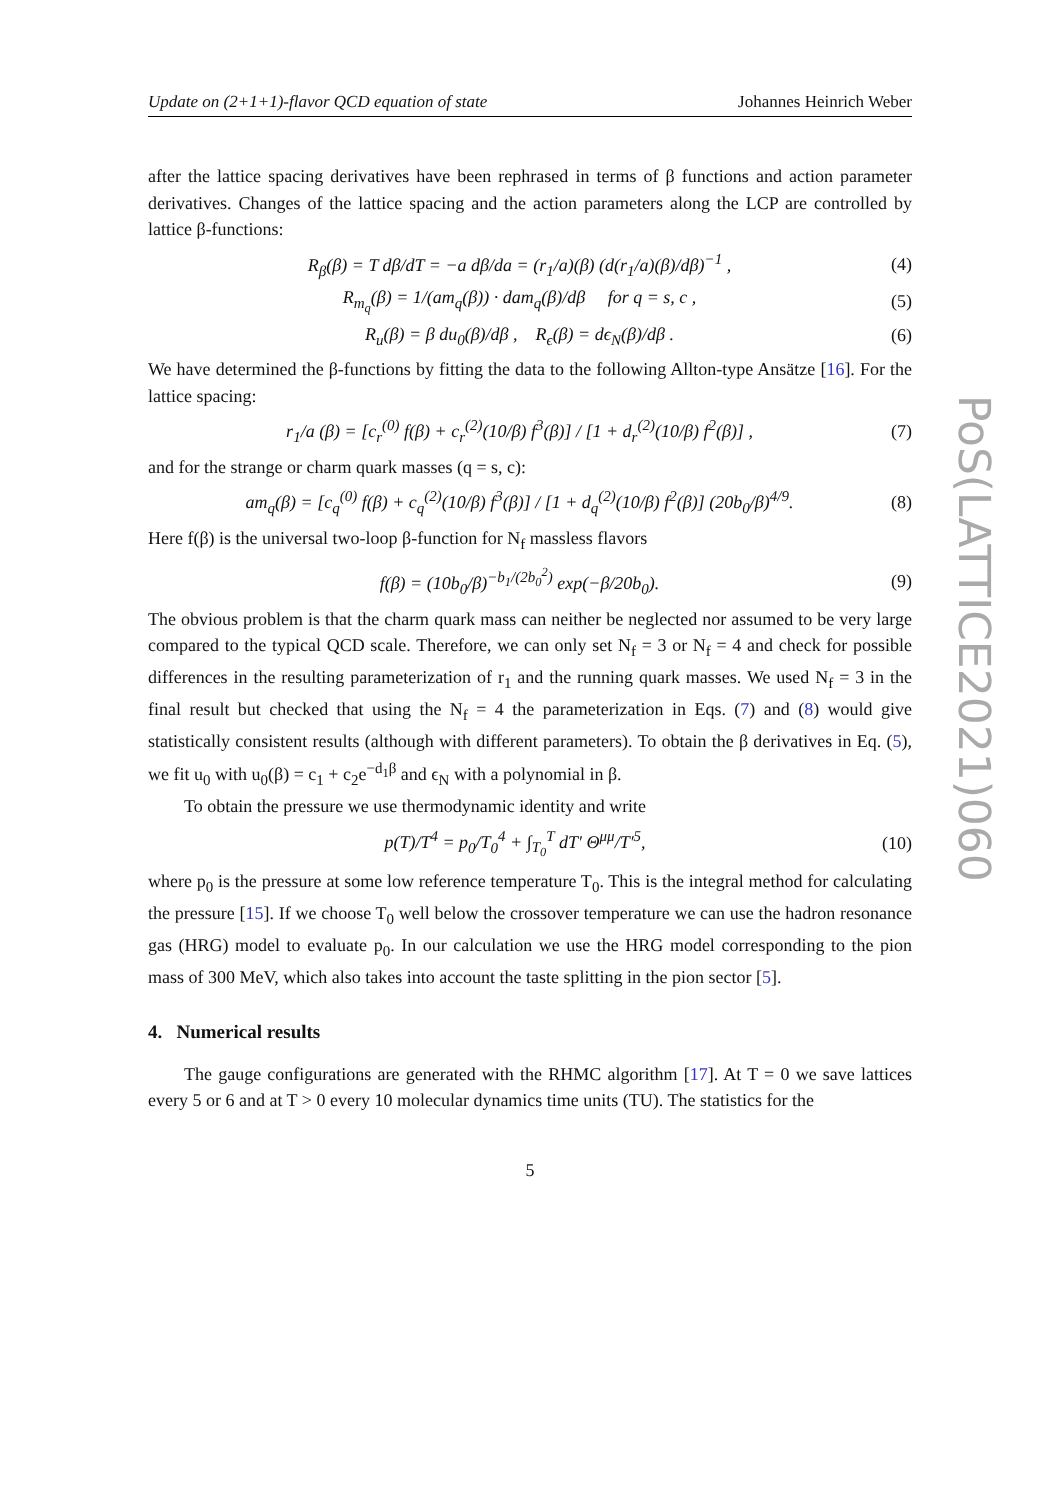Update on (2+1+1)-flavor QCD equation of state Johannes Heinrich Weber
after the lattice spacing derivatives have been rephrased in terms of β functions and action parameter derivatives. Changes of the lattice spacing and the action parameters along the LCP are controlled by lattice β-functions:
R<sub>β</sub>(β) = T dβ/dT = −a dβ/da = (r<sub>1</sub>/a)(β) (d(r<sub>1</sub>/a)(β)/dβ)<sup>−1</sup> , (4)
R<sub>m<sub>q</sub></sub>(β) = 1/(am<sub>q</sub>(β)) · dam<sub>q</sub>(β)/dβ for q = s, c , (5)
R<sub>u</sub>(β) = β du<sub>0</sub>(β)/dβ , R<sub>ϵ</sub>(β) = dϵ<sub>N</sub>(β)/dβ . (6)
We have determined the β-functions by fitting the data to the following Allton-type Ansätze [16]. For the lattice spacing:
r<sub>1</sub>/a (β) = [c<sub>r</sub><sup>(0)</sup> f(β) + c<sub>r</sub><sup>(2)</sup>(10/β) f<sup>3</sup>(β)] / [1 + d<sub>r</sub><sup>(2)</sup>(10/β) f<sup>2</sup>(β)] , (7)
and for the strange or charm quark masses (q = s, c):
am<sub>q</sub>(β) = [c<sub>q</sub><sup>(0)</sup> f(β) + c<sub>q</sub><sup>(2)</sup>(10/β) f<sup>3</sup>(β)] / [1 + d<sub>q</sub><sup>(2)</sup>(10/β) f<sup>2</sup>(β)] (20b<sub>0</sub>/β)<sup>4/9</sup>. (8)
Here f(β) is the universal two-loop β-function for N<sub>f</sub> massless flavors
f(β) = (10b<sub>0</sub>/β)<sup>−b<sub>1</sub>/(2b<sub>0</sub><sup>2</sup>)</sup> exp(−β/20b<sub>0</sub>). (9)
The obvious problem is that the charm quark mass can neither be neglected nor assumed to be very large compared to the typical QCD scale. Therefore, we can only set N<sub>f</sub> = 3 or N<sub>f</sub> = 4 and check for possible differences in the resulting parameterization of r<sub>1</sub> and the running quark masses. We used N<sub>f</sub> = 3 in the final result but checked that using the N<sub>f</sub> = 4 the parameterization in Eqs. (7) and (8) would give statistically consistent results (although with different parameters). To obtain the β derivatives in Eq. (5), we fit u<sub>0</sub> with u<sub>0</sub>(β) = c<sub>1</sub> + c<sub>2</sub>e<sup>−d<sub>1</sub>β</sup> and ϵ<sub>N</sub> with a polynomial in β.
To obtain the pressure we use thermodynamic identity and write
p(T)/T<sup>4</sup> = p<sub>0</sub>/T<sub>0</sub><sup>4</sup> + ∫<sub>T<sub>0</sub></sub><sup>T</sup> dT′ Θ<sup>μμ</sup>/T′<sup>5</sup>, (10)
where p<sub>0</sub> is the pressure at some low reference temperature T<sub>0</sub>. This is the integral method for calculating the pressure [15]. If we choose T<sub>0</sub> well below the crossover temperature we can use the hadron resonance gas (HRG) model to evaluate p<sub>0</sub>. In our calculation we use the HRG model corresponding to the pion mass of 300 MeV, which also takes into account the taste splitting in the pion sector [5].
4. Numerical results
The gauge configurations are generated with the RHMC algorithm [17]. At T = 0 we save lattices every 5 or 6 and at T > 0 every 10 molecular dynamics time units (TU). The statistics for the
5
PoS(LATTICE2021)060